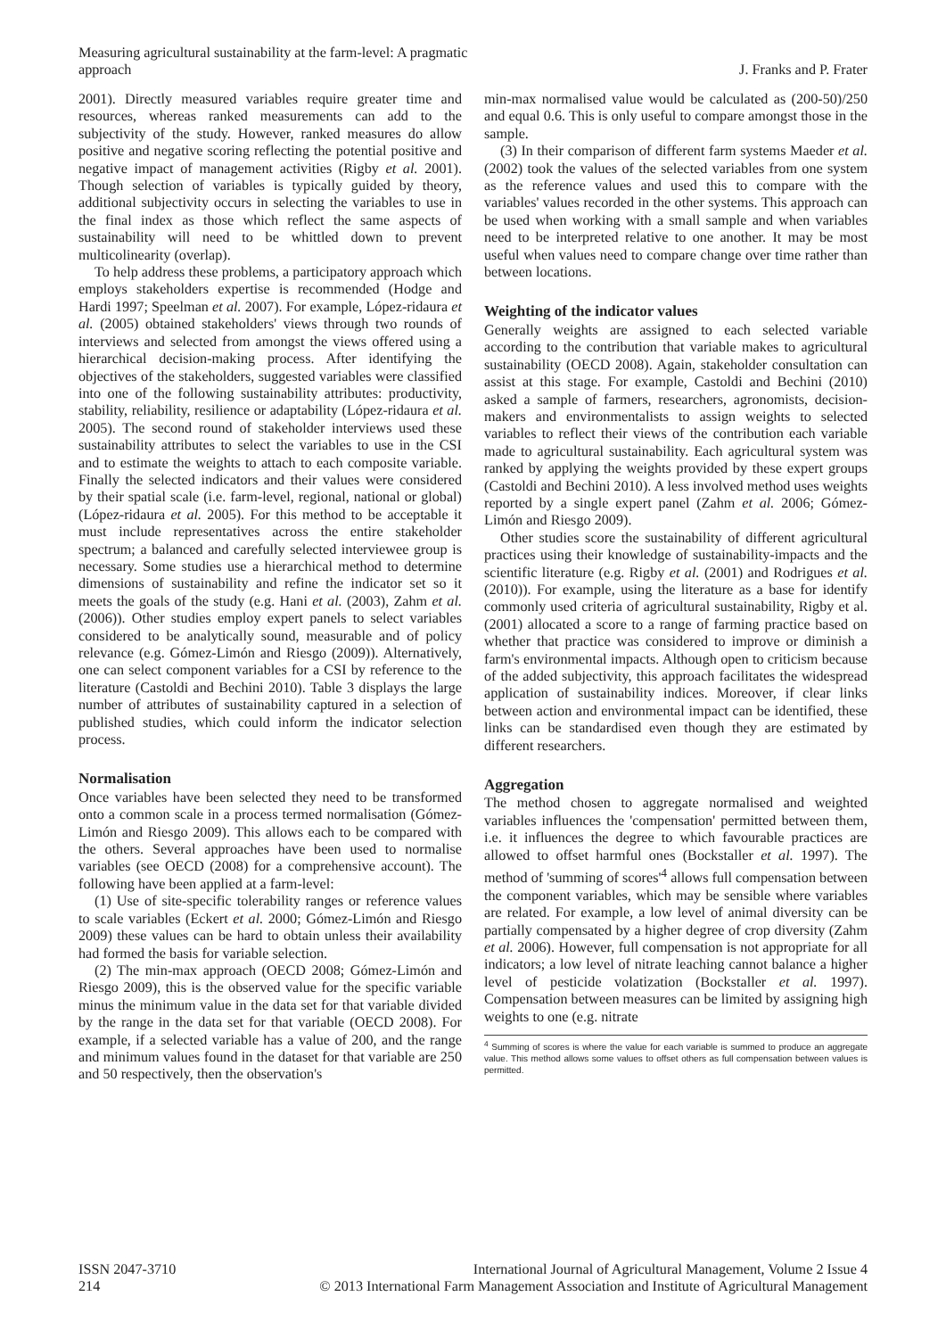Measuring agricultural sustainability at the farm-level: A pragmatic
approach
J. Franks and P. Frater
2001). Directly measured variables require greater time and resources, whereas ranked measurements can add to the subjectivity of the study. However, ranked measures do allow positive and negative scoring reflecting the potential positive and negative impact of management activities (Rigby et al. 2001). Though selection of variables is typically guided by theory, additional subjectivity occurs in selecting the variables to use in the final index as those which reflect the same aspects of sustainability will need to be whittled down to prevent multicolinearity (overlap).
To help address these problems, a participatory approach which employs stakeholders expertise is recommended (Hodge and Hardi 1997; Speelman et al. 2007). For example, López-ridaura et al. (2005) obtained stakeholders' views through two rounds of interviews and selected from amongst the views offered using a hierarchical decision-making process. After identifying the objectives of the stakeholders, suggested variables were classified into one of the following sustainability attributes: productivity, stability, reliability, resilience or adaptability (López-ridaura et al. 2005). The second round of stakeholder interviews used these sustainability attributes to select the variables to use in the CSI and to estimate the weights to attach to each composite variable. Finally the selected indicators and their values were considered by their spatial scale (i.e. farm-level, regional, national or global) (López-ridaura et al. 2005). For this method to be acceptable it must include representatives across the entire stakeholder spectrum; a balanced and carefully selected interviewee group is necessary. Some studies use a hierarchical method to determine dimensions of sustainability and refine the indicator set so it meets the goals of the study (e.g. Hani et al. (2003), Zahm et al. (2006)). Other studies employ expert panels to select variables considered to be analytically sound, measurable and of policy relevance (e.g. Gómez-Limón and Riesgo (2009)). Alternatively, one can select component variables for a CSI by reference to the literature (Castoldi and Bechini 2010). Table 3 displays the large number of attributes of sustainability captured in a selection of published studies, which could inform the indicator selection process.
Normalisation
Once variables have been selected they need to be transformed onto a common scale in a process termed normalisation (Gómez-Limón and Riesgo 2009). This allows each to be compared with the others. Several approaches have been used to normalise variables (see OECD (2008) for a comprehensive account). The following have been applied at a farm-level:
(1) Use of site-specific tolerability ranges or reference values to scale variables (Eckert et al. 2000; Gómez-Limón and Riesgo 2009) these values can be hard to obtain unless their availability had formed the basis for variable selection.
(2) The min-max approach (OECD 2008; Gómez-Limón and Riesgo 2009), this is the observed value for the specific variable minus the minimum value in the data set for that variable divided by the range in the data set for that variable (OECD 2008). For example, if a selected variable has a value of 200, and the range and minimum values found in the dataset for that variable are 250 and 50 respectively, then the observation's
min-max normalised value would be calculated as (200-50)/250 and equal 0.6. This is only useful to compare amongst those in the sample.
(3) In their comparison of different farm systems Maeder et al. (2002) took the values of the selected variables from one system as the reference values and used this to compare with the variables' values recorded in the other systems. This approach can be used when working with a small sample and when variables need to be interpreted relative to one another. It may be most useful when values need to compare change over time rather than between locations.
Weighting of the indicator values
Generally weights are assigned to each selected variable according to the contribution that variable makes to agricultural sustainability (OECD 2008). Again, stakeholder consultation can assist at this stage. For example, Castoldi and Bechini (2010) asked a sample of farmers, researchers, agronomists, decision-makers and environmentalists to assign weights to selected variables to reflect their views of the contribution each variable made to agricultural sustainability. Each agricultural system was ranked by applying the weights provided by these expert groups (Castoldi and Bechini 2010). A less involved method uses weights reported by a single expert panel (Zahm et al. 2006; Gómez-Limón and Riesgo 2009).
Other studies score the sustainability of different agricultural practices using their knowledge of sustainability-impacts and the scientific literature (e.g. Rigby et al. (2001) and Rodrigues et al. (2010)). For example, using the literature as a base for identify commonly used criteria of agricultural sustainability, Rigby et al. (2001) allocated a score to a range of farming practice based on whether that practice was considered to improve or diminish a farm's environmental impacts. Although open to criticism because of the added subjectivity, this approach facilitates the widespread application of sustainability indices. Moreover, if clear links between action and environmental impact can be identified, these links can be standardised even though they are estimated by different researchers.
Aggregation
The method chosen to aggregate normalised and weighted variables influences the 'compensation' permitted between them, i.e. it influences the degree to which favourable practices are allowed to offset harmful ones (Bockstaller et al. 1997). The method of 'summing of scores'<sup>4</sup> allows full compensation between the component variables, which may be sensible where variables are related. For example, a low level of animal diversity can be partially compensated by a higher degree of crop diversity (Zahm et al. 2006). However, full compensation is not appropriate for all indicators; a low level of nitrate leaching cannot balance a higher level of pesticide volatization (Bockstaller et al. 1997). Compensation between measures can be limited by assigning high weights to one (e.g. nitrate
<sup>4</sup> Summing of scores is where the value for each variable is summed to produce an aggregate value. This method allows some values to offset others as full compensation between values is permitted.
ISSN 2047-3710
214
International Journal of Agricultural Management, Volume 2 Issue 4
© 2013 International Farm Management Association and Institute of Agricultural Management